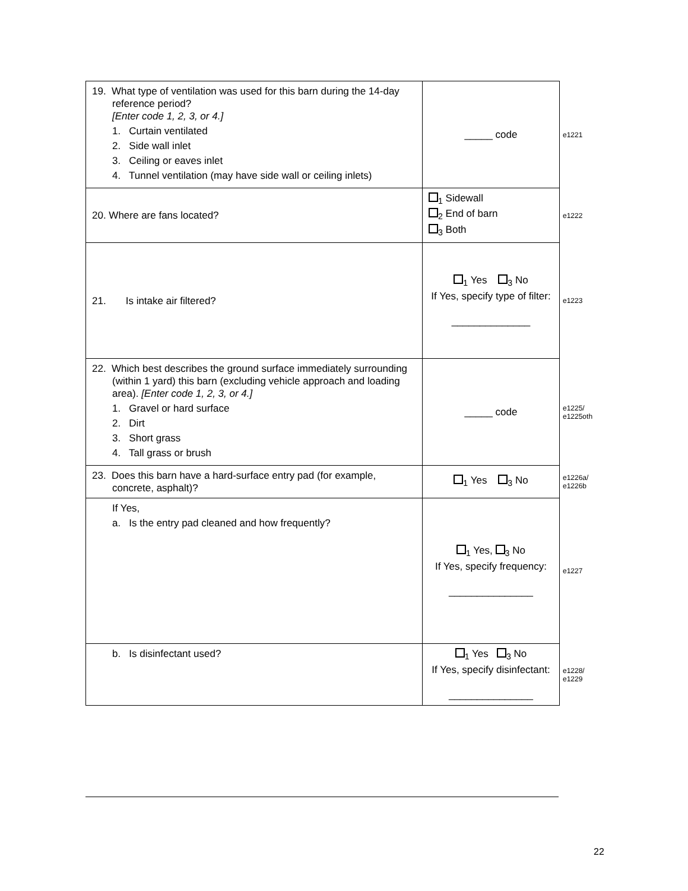| 19. What type of ventilation was used for this barn during the 14-day reference period? [Enter code 1, 2, 3, or 4.] 1. Curtain ventilated 2. Side wall inlet 3. Ceiling or eaves inlet 4. Tunnel ventilation (may have side wall or ceiling inlets) | _____ code | e1221 |
| 20. Where are fans located? | <sub>1</sub> Sidewall <sub>2</sub> End of barn <sub>3</sub> Both | e1222 |
| 21. Is intake air filtered? | <sub>1</sub> Yes <sub>3</sub> No If Yes, specify type of filter: ______________ | e1223 |
| 22. Which best describes the ground surface immediately surrounding (within 1 yard) this barn (excluding vehicle approach and loading area). [Enter code 1, 2, 3, or 4.] 1. Gravel or hard surface 2. Dirt 3. Short grass 4. Tall grass or brush | _____ code | e1225/ e1225oth |
| 23. Does this barn have a hard-surface entry pad (for example, concrete, asphalt)? | <sub>1</sub> Yes <sub>3</sub> No | e1226a/ e1226b |
| If Yes, a. Is the entry pad cleaned and how frequently? | <sub>1</sub> Yes, <sub>3</sub> No If Yes, specify frequency: _______________ | e1227 |
| b. Is disinfectant used? | <sub>1</sub> Yes <sub>3</sub> No If Yes, specify disinfectant: _______________ | e1228/ e1229 |
22